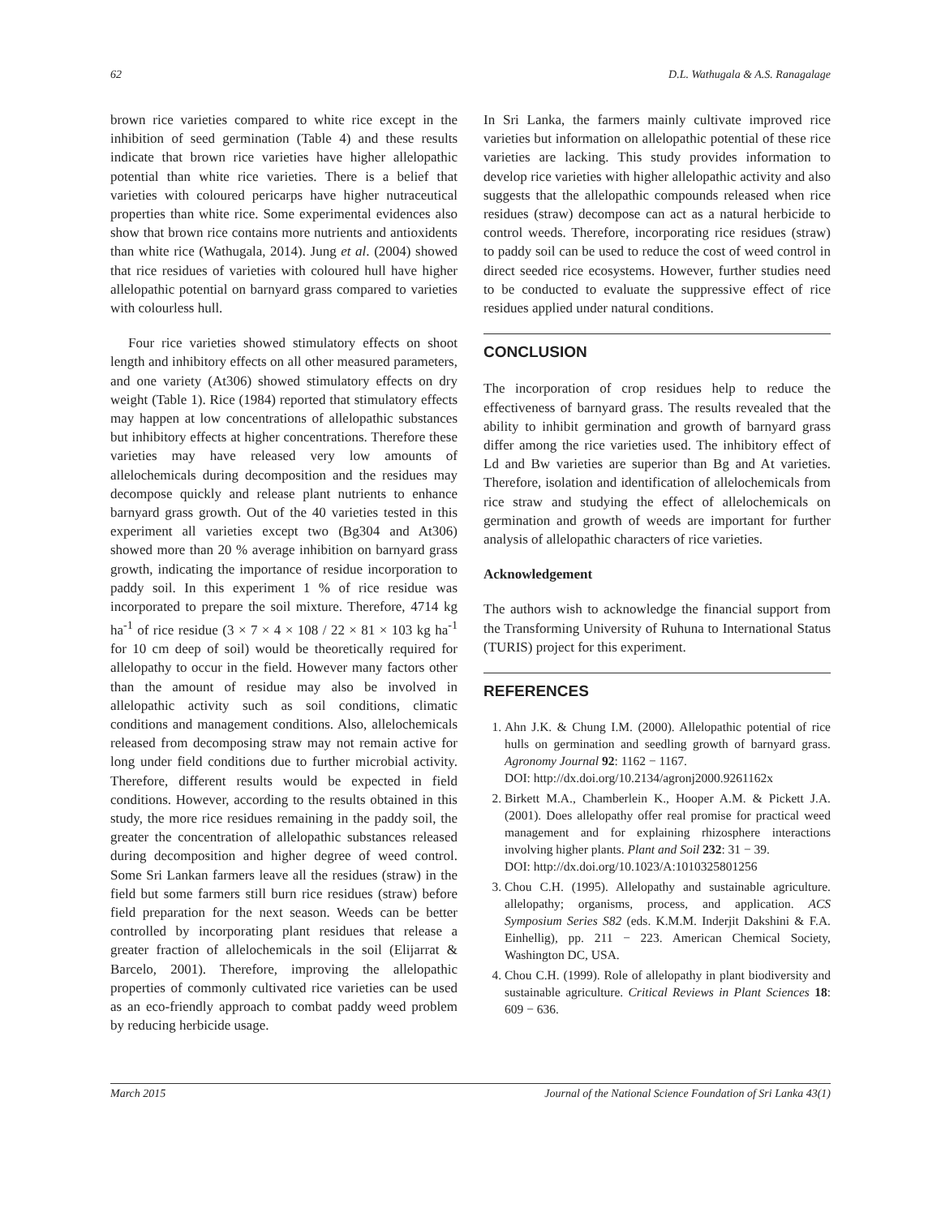62 D.L. Wathugala & A.S. Ranagalage
brown rice varieties compared to white rice except in the inhibition of seed germination (Table 4) and these results indicate that brown rice varieties have higher allelopathic potential than white rice varieties. There is a belief that varieties with coloured pericarps have higher nutraceutical properties than white rice. Some experimental evidences also show that brown rice contains more nutrients and antioxidents than white rice (Wathugala, 2014). Jung et al. (2004) showed that rice residues of varieties with coloured hull have higher allelopathic potential on barnyard grass compared to varieties with colourless hull.
Four rice varieties showed stimulatory effects on shoot length and inhibitory effects on all other measured parameters, and one variety (At306) showed stimulatory effects on dry weight (Table 1). Rice (1984) reported that stimulatory effects may happen at low concentrations of allelopathic substances but inhibitory effects at higher concentrations. Therefore these varieties may have released very low amounts of allelochemicals during decomposition and the residues may decompose quickly and release plant nutrients to enhance barnyard grass growth. Out of the 40 varieties tested in this experiment all varieties except two (Bg304 and At306) showed more than 20 % average inhibition on barnyard grass growth, indicating the importance of residue incorporation to paddy soil. In this experiment 1 % of rice residue was incorporated to prepare the soil mixture. Therefore, 4714 kg ha<sup>-1</sup> of rice residue (3 × 7 × 4 × 108 / 22 × 81 × 103 kg ha<sup>-1</sup> for 10 cm deep of soil) would be theoretically required for allelopathy to occur in the field. However many factors other than the amount of residue may also be involved in allelopathic activity such as soil conditions, climatic conditions and management conditions. Also, allelochemicals released from decomposing straw may not remain active for long under field conditions due to further microbial activity. Therefore, different results would be expected in field conditions. However, according to the results obtained in this study, the more rice residues remaining in the paddy soil, the greater the concentration of allelopathic substances released during decomposition and higher degree of weed control. Some Sri Lankan farmers leave all the residues (straw) in the field but some farmers still burn rice residues (straw) before field preparation for the next season. Weeds can be better controlled by incorporating plant residues that release a greater fraction of allelochemicals in the soil (Elijarrat & Barcelo, 2001). Therefore, improving the allelopathic properties of commonly cultivated rice varieties can be used as an eco-friendly approach to combat paddy weed problem by reducing herbicide usage.
In Sri Lanka, the farmers mainly cultivate improved rice varieties but information on allelopathic potential of these rice varieties are lacking. This study provides information to develop rice varieties with higher allelopathic activity and also suggests that the allelopathic compounds released when rice residues (straw) decompose can act as a natural herbicide to control weeds. Therefore, incorporating rice residues (straw) to paddy soil can be used to reduce the cost of weed control in direct seeded rice ecosystems. However, further studies need to be conducted to evaluate the suppressive effect of rice residues applied under natural conditions.
CONCLUSION
The incorporation of crop residues help to reduce the effectiveness of barnyard grass. The results revealed that the ability to inhibit germination and growth of barnyard grass differ among the rice varieties used. The inhibitory effect of Ld and Bw varieties are superior than Bg and At varieties. Therefore, isolation and identification of allelochemicals from rice straw and studying the effect of allelochemicals on germination and growth of weeds are important for further analysis of allelopathic characters of rice varieties.
Acknowledgement
The authors wish to acknowledge the financial support from the Transforming University of Ruhuna to International Status (TURIS) project for this experiment.
REFERENCES
1. Ahn J.K. & Chung I.M. (2000). Allelopathic potential of rice hulls on germination and seedling growth of barnyard grass. Agronomy Journal 92: 1162 − 1167.
DOI: http://dx.doi.org/10.2134/agronj2000.9261162x
2. Birkett M.A., Chamberlein K., Hooper A.M. & Pickett J.A. (2001). Does allelopathy offer real promise for practical weed management and for explaining rhizosphere interactions involving higher plants. Plant and Soil 232: 31 − 39.
DOI: http://dx.doi.org/10.1023/A:1010325801256
3. Chou C.H. (1995). Allelopathy and sustainable agriculture. allelopathy; organisms, process, and application. ACS Symposium Series S82 (eds. K.M.M. Inderjit Dakshini & F.A. Einhellig), pp. 211 − 223. American Chemical Society, Washington DC, USA.
4. Chou C.H. (1999). Role of allelopathy in plant biodiversity and sustainable agriculture. Critical Reviews in Plant Sciences 18: 609 − 636.
March 2015 Journal of the National Science Foundation of Sri Lanka 43(1)